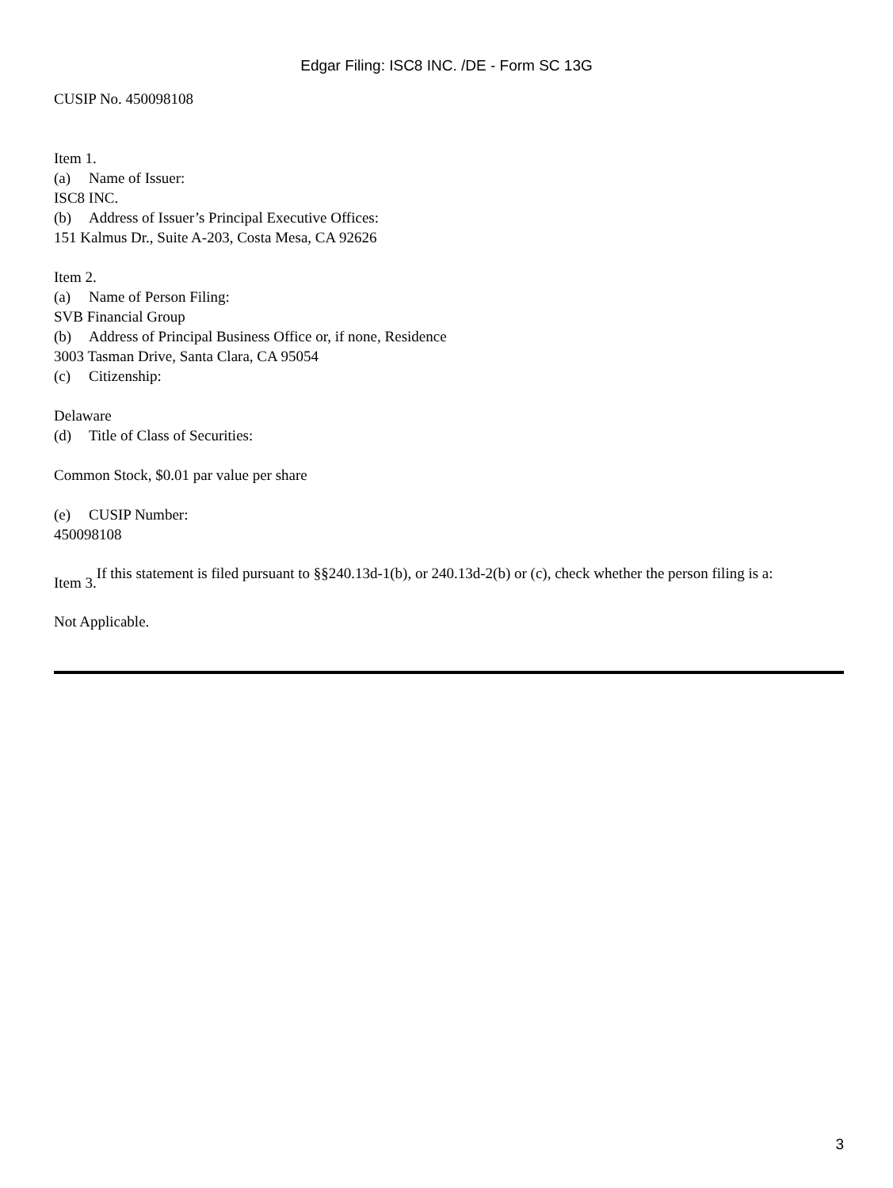Edgar Filing: ISC8 INC. /DE - Form SC 13G
CUSIP No. 450098108
Item 1.
(a) Name of Issuer:
ISC8 INC.
(b) Address of Issuer’s Principal Executive Offices:
151 Kalmus Dr., Suite A-203, Costa Mesa, CA 92626
Item 2.
(a) Name of Person Filing:
SVB Financial Group
(b) Address of Principal Business Office or, if none, Residence
3003 Tasman Drive, Santa Clara, CA 95054
(c) Citizenship:
Delaware
(d) Title of Class of Securities:
Common Stock, $0.01 par value per share
(e) CUSIP Number:
450098108
Item 3. If this statement is filed pursuant to §§240.13d-1(b), or 240.13d-2(b) or (c), check whether the person filing is a:
Not Applicable.
3